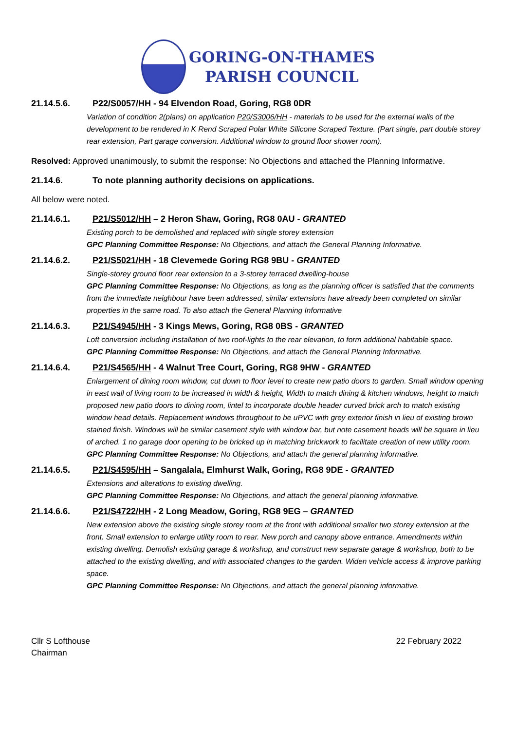GORING-ON-THAMES
PARISH COUNCIL
21.14.5.6. P22/S0057/HH - 94 Elvendon Road, Goring, RG8 0DR
Variation of condition 2(plans) on application P20/S3006/HH - materials to be used for the external walls of the development to be rendered in K Rend Scraped Polar White Silicone Scraped Texture. (Part single, part double storey rear extension, Part garage conversion. Additional window to ground floor shower room).
Resolved: Approved unanimously, to submit the response: No Objections and attached the Planning Informative.
21.14.6. To note planning authority decisions on applications.
All below were noted.
21.14.6.1. P21/S5012/HH – 2 Heron Shaw, Goring, RG8 0AU - GRANTED
Existing porch to be demolished and replaced with single storey extension
GPC Planning Committee Response: No Objections, and attach the General Planning Informative.
21.14.6.2. P21/S5021/HH - 18 Clevemede Goring RG8 9BU - GRANTED
Single-storey ground floor rear extension to a 3-storey terraced dwelling-house
GPC Planning Committee Response: No Objections, as long as the planning officer is satisfied that the comments from the immediate neighbour have been addressed, similar extensions have already been completed on similar properties in the same road. To also attach the General Planning Informative
21.14.6.3. P21/S4945/HH - 3 Kings Mews, Goring, RG8 0BS - GRANTED
Loft conversion including installation of two roof-lights to the rear elevation, to form additional habitable space.
GPC Planning Committee Response: No Objections, and attach the General Planning Informative.
21.14.6.4. P21/S4565/HH - 4 Walnut Tree Court, Goring, RG8 9HW - GRANTED
Enlargement of dining room window, cut down to floor level to create new patio doors to garden. Small window opening in east wall of living room to be increased in width & height, Width to match dining & kitchen windows, height to match proposed new patio doors to dining room, lintel to incorporate double header curved brick arch to match existing window head details. Replacement windows throughout to be uPVC with grey exterior finish in lieu of existing brown stained finish. Windows will be similar casement style with window bar, but note casement heads will be square in lieu of arched. 1 no garage door opening to be bricked up in matching brickwork to facilitate creation of new utility room.
GPC Planning Committee Response: No Objections, and attach the general planning informative.
21.14.6.5. P21/S4595/HH – Sangalala, Elmhurst Walk, Goring, RG8 9DE - GRANTED
Extensions and alterations to existing dwelling.
GPC Planning Committee Response: No Objections, and attach the general planning informative.
21.14.6.6. P21/S4722/HH - 2 Long Meadow, Goring, RG8 9EG – GRANTED
New extension above the existing single storey room at the front with additional smaller two storey extension at the front. Small extension to enlarge utility room to rear. New porch and canopy above entrance. Amendments within existing dwelling. Demolish existing garage & workshop, and construct new separate garage & workshop, both to be attached to the existing dwelling, and with associated changes to the garden. Widen vehicle access & improve parking space.
GPC Planning Committee Response: No Objections, and attach the general planning informative.
Cllr S Lofthouse
Chairman
22 February 2022